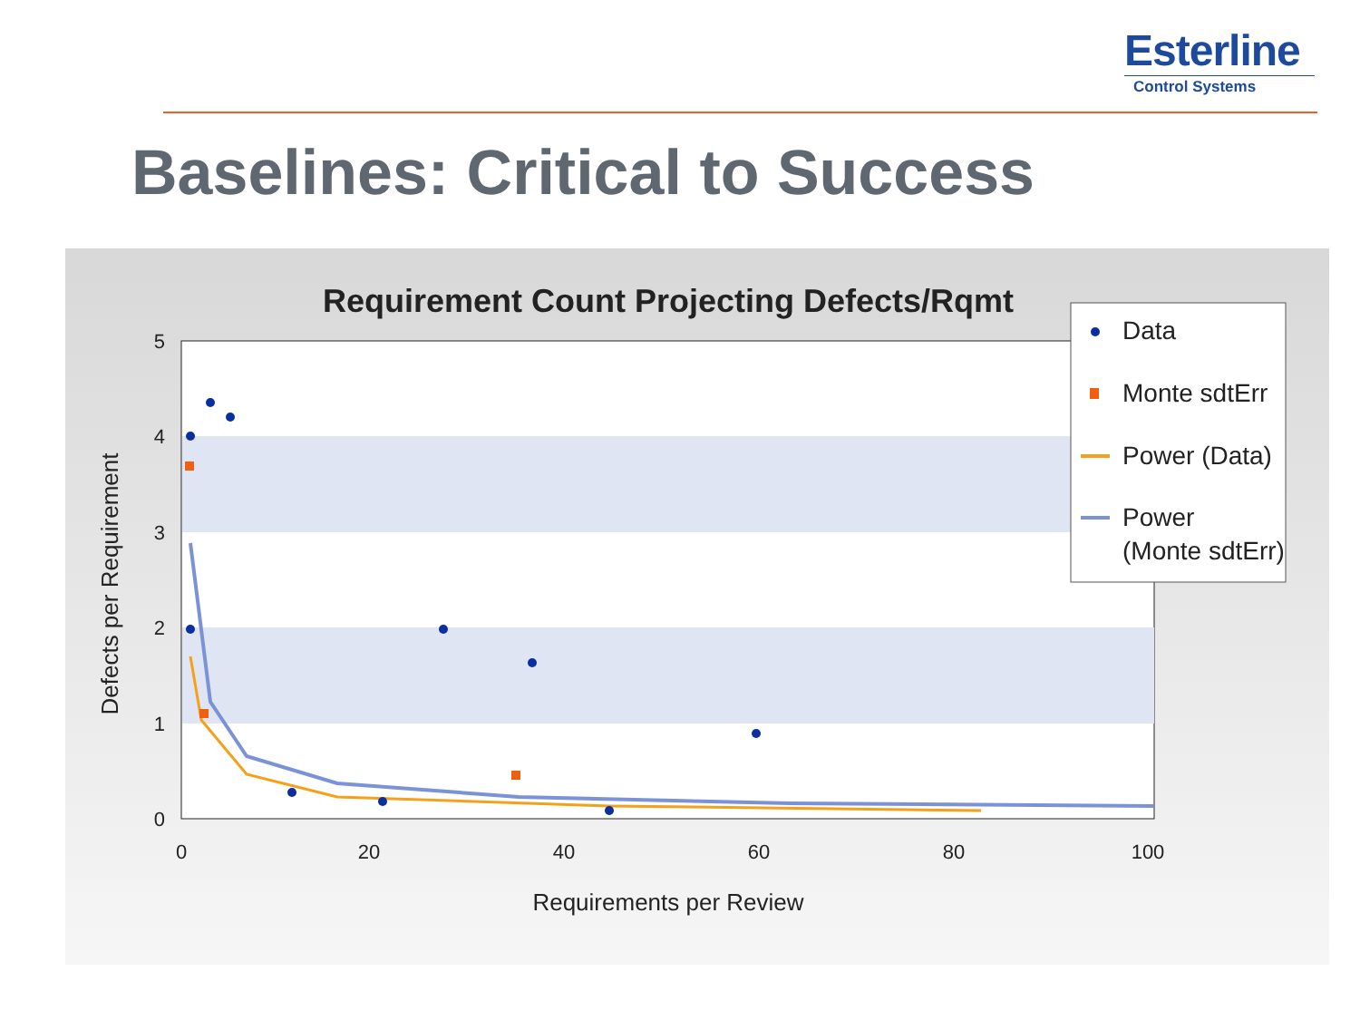Esterline
Control Systems
Baselines: Critical to Success
Requirement Count Projecting Defects/Rqmt
5
4
3
2
1
0
0
20
40
60
80
100
Requirements per Review
Defects per Requirement
Data
Monte sdtErr
Power (Data)
Power
(Monte sdtErr)